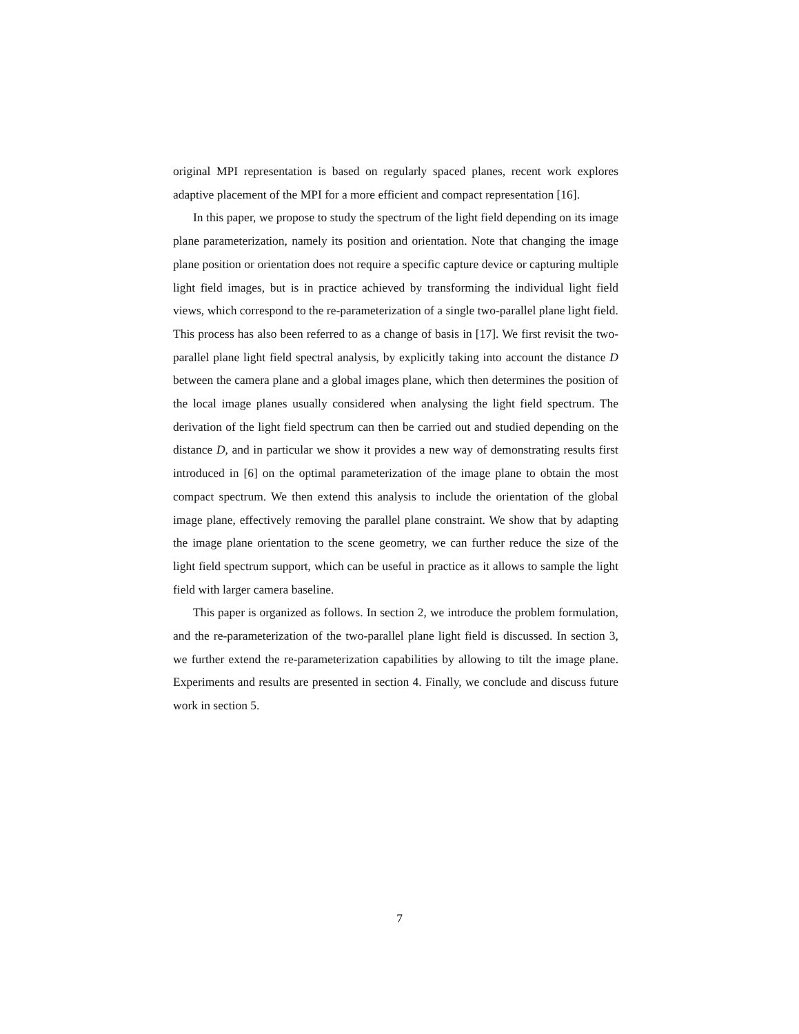original MPI representation is based on regularly spaced planes, recent work explores adaptive placement of the MPI for a more efficient and compact representation [16].
In this paper, we propose to study the spectrum of the light field depending on its image plane parameterization, namely its position and orientation. Note that changing the image plane position or orientation does not require a specific capture device or capturing multiple light field images, but is in practice achieved by transforming the individual light field views, which correspond to the re-parameterization of a single two-parallel plane light field. This process has also been referred to as a change of basis in [17]. We first revisit the two-parallel plane light field spectral analysis, by explicitly taking into account the distance D between the camera plane and a global images plane, which then determines the position of the local image planes usually considered when analysing the light field spectrum. The derivation of the light field spectrum can then be carried out and studied depending on the distance D, and in particular we show it provides a new way of demonstrating results first introduced in [6] on the optimal parameterization of the image plane to obtain the most compact spectrum. We then extend this analysis to include the orientation of the global image plane, effectively removing the parallel plane constraint. We show that by adapting the image plane orientation to the scene geometry, we can further reduce the size of the light field spectrum support, which can be useful in practice as it allows to sample the light field with larger camera baseline.
This paper is organized as follows. In section 2, we introduce the problem formulation, and the re-parameterization of the two-parallel plane light field is discussed. In section 3, we further extend the re-parameterization capabilities by allowing to tilt the image plane. Experiments and results are presented in section 4. Finally, we conclude and discuss future work in section 5.
7